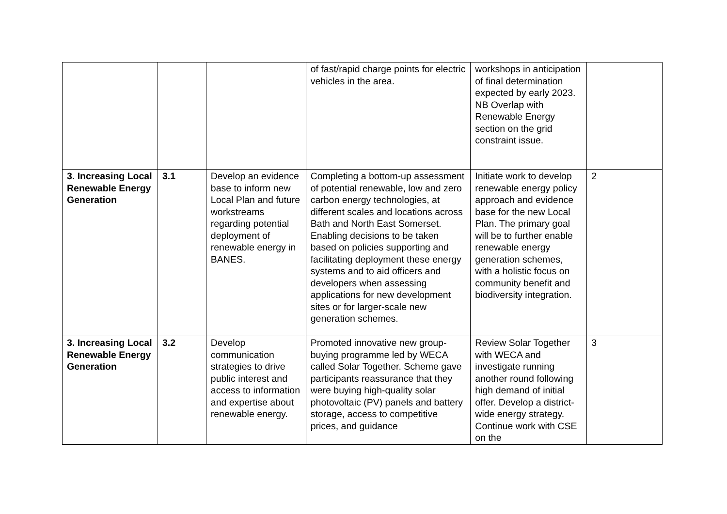| | | | of fast/rapid charge points for electric vehicles in the area. | workshops in anticipation of final determination expected by early 2023. NB Overlap with Renewable Energy section on the grid constraint issue. | |
| 3. Increasing Local Renewable Energy Generation | 3.1 | Develop an evidence base to inform new Local Plan and future workstreams regarding potential deployment of renewable energy in BANES. | Completing a bottom-up assessment of potential renewable, low and zero carbon energy technologies, at different scales and locations across Bath and North East Somerset. Enabling decisions to be taken based on policies supporting and facilitating deployment these energy systems and to aid officers and developers when assessing applications for new development sites or for larger-scale new generation schemes. | Initiate work to develop renewable energy policy approach and evidence base for the new Local Plan. The primary goal will be to further enable renewable energy generation schemes, with a holistic focus on community benefit and biodiversity integration. | 2 |
| 3. Increasing Local Renewable Energy Generation | 3.2 | Develop communication strategies to drive public interest and access to information and expertise about renewable energy. | Promoted innovative new group-buying programme led by WECA called Solar Together. Scheme gave participants reassurance that they were buying high-quality solar photovoltaic (PV) panels and battery storage, access to competitive prices, and guidance | Review Solar Together with WECA and investigate running another round following high demand of initial offer. Develop a district-wide energy strategy. Continue work with CSE on the | 3 |